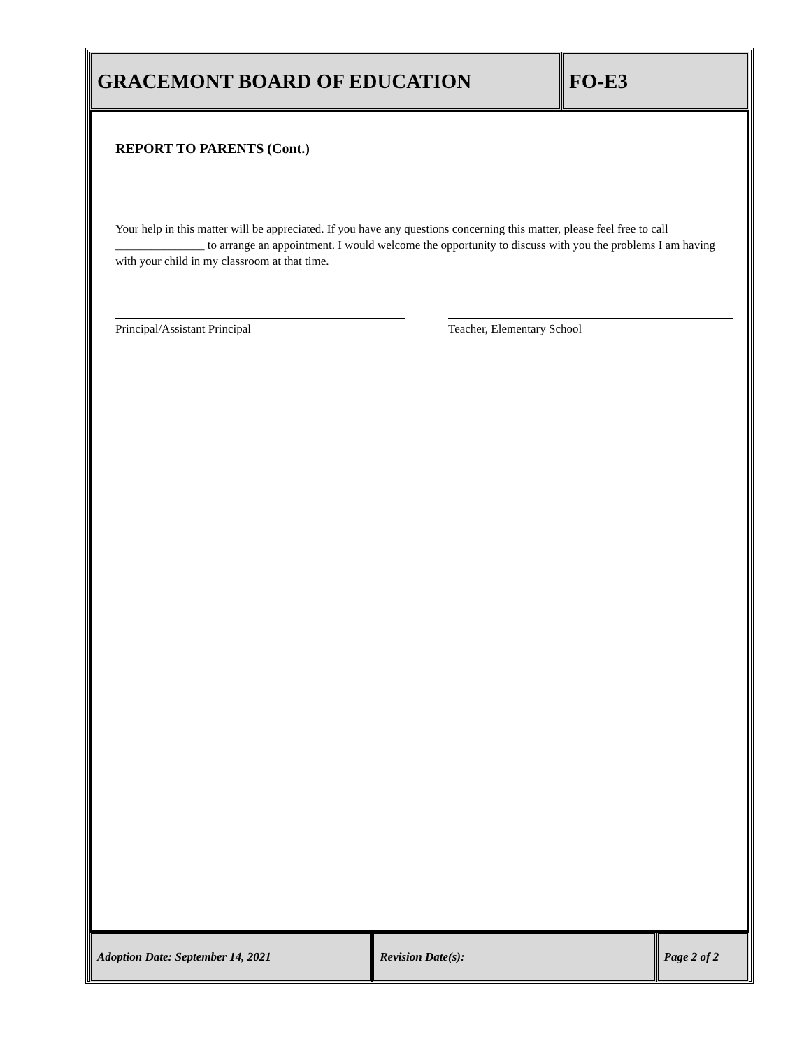GRACEMONT BOARD OF EDUCATION FO-E3
REPORT TO PARENTS (Cont.)
Your help in this matter will be appreciated. If you have any questions concerning this matter, please feel free to call _______________ to arrange an appointment. I would welcome the opportunity to discuss with you the problems I am having with your child in my classroom at that time.
Principal/Assistant Principal Teacher, Elementary School
Adoption Date: September 14, 2021 Revision Date(s): Page 2 of 2